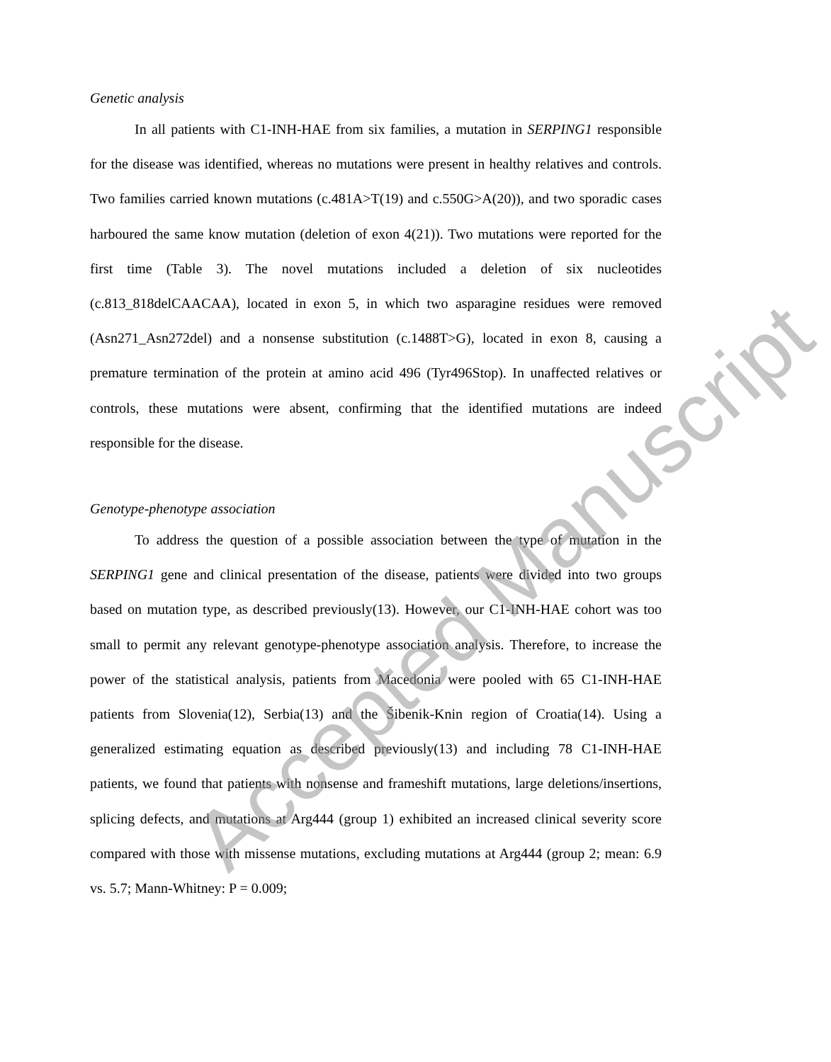Genetic analysis
In all patients with C1-INH-HAE from six families, a mutation in SERPING1 responsible for the disease was identified, whereas no mutations were present in healthy relatives and controls. Two families carried known mutations (c.481A>T(19) and c.550G>A(20)), and two sporadic cases harboured the same know mutation (deletion of exon 4(21)). Two mutations were reported for the first time (Table 3). The novel mutations included a deletion of six nucleotides (c.813_818delCAACAA), located in exon 5, in which two asparagine residues were removed (Asn271_Asn272del) and a nonsense substitution (c.1488T>G), located in exon 8, causing a premature termination of the protein at amino acid 496 (Tyr496Stop). In unaffected relatives or controls, these mutations were absent, confirming that the identified mutations are indeed responsible for the disease.
Genotype-phenotype association
To address the question of a possible association between the type of mutation in the SERPING1 gene and clinical presentation of the disease, patients were divided into two groups based on mutation type, as described previously(13). However, our C1-INH-HAE cohort was too small to permit any relevant genotype-phenotype association analysis. Therefore, to increase the power of the statistical analysis, patients from Macedonia were pooled with 65 C1-INH-HAE patients from Slovenia(12), Serbia(13) and the Šibenik-Knin region of Croatia(14). Using a generalized estimating equation as described previously(13) and including 78 C1-INH-HAE patients, we found that patients with nonsense and frameshift mutations, large deletions/insertions, splicing defects, and mutations at Arg444 (group 1) exhibited an increased clinical severity score compared with those with missense mutations, excluding mutations at Arg444 (group 2; mean: 6.9 vs. 5.7; Mann-Whitney: P = 0.009;
Accepted Manuscript